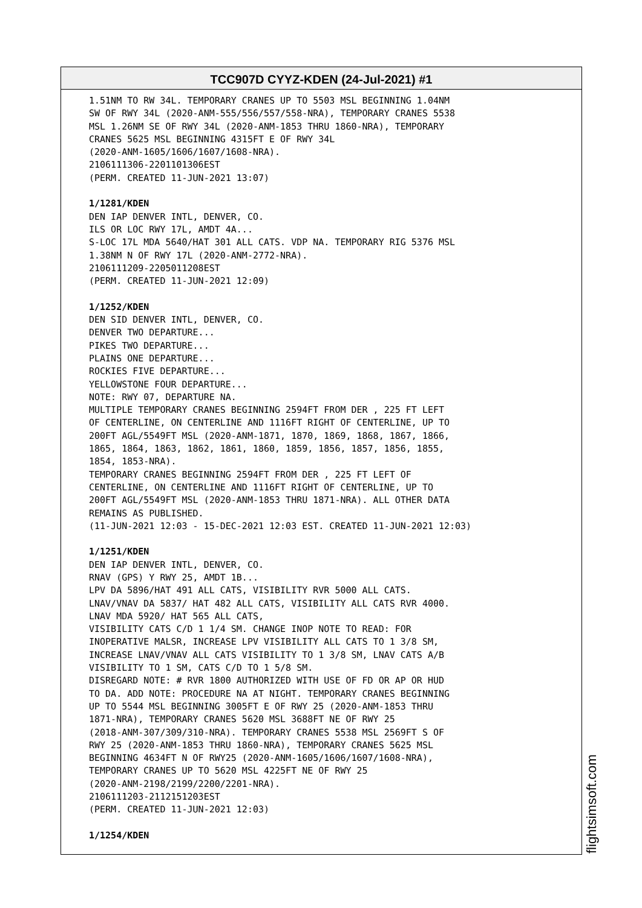TCC907D CYYZ-KDEN (24-Jul-2021) #1
1.51NM TO RW 34L. TEMPORARY CRANES UP TO 5503 MSL BEGINNING 1.04NM SW OF RWY 34L (2020-ANM-555/556/557/558-NRA), TEMPORARY CRANES 5538 MSL 1.26NM SE OF RWY 34L (2020-ANM-1853 THRU 1860-NRA), TEMPORARY CRANES 5625 MSL BEGINNING 4315FT E OF RWY 34L (2020-ANM-1605/1606/1607/1608-NRA). 2106111306-2201101306EST (PERM. CREATED 11-JUN-2021 13:07) 1/1281/KDEN DEN IAP DENVER INTL, DENVER, CO. ILS OR LOC RWY 17L, AMDT 4A... S-LOC 17L MDA 5640/HAT 301 ALL CATS. VDP NA. TEMPORARY RIG 5376 MSL 1.38NM N OF RWY 17L (2020-ANM-2772-NRA). 2106111209-2205011208EST (PERM. CREATED 11-JUN-2021 12:09) 1/1252/KDEN DEN SID DENVER INTL, DENVER, CO. DENVER TWO DEPARTURE... PIKES TWO DEPARTURE... PLAINS ONE DEPARTURE... ROCKIES FIVE DEPARTURE... YELLOWSTONE FOUR DEPARTURE... NOTE: RWY 07, DEPARTURE NA. MULTIPLE TEMPORARY CRANES BEGINNING 2594FT FROM DER , 225 FT LEFT OF CENTERLINE, ON CENTERLINE AND 1116FT RIGHT OF CENTERLINE, UP TO 200FT AGL/5549FT MSL (2020-ANM-1871, 1870, 1869, 1868, 1867, 1866, 1865, 1864, 1863, 1862, 1861, 1860, 1859, 1856, 1857, 1856, 1855, 1854, 1853-NRA). TEMPORARY CRANES BEGINNING 2594FT FROM DER , 225 FT LEFT OF CENTERLINE, ON CENTERLINE AND 1116FT RIGHT OF CENTERLINE, UP TO 200FT AGL/5549FT MSL (2020-ANM-1853 THRU 1871-NRA). ALL OTHER DATA REMAINS AS PUBLISHED. (11-JUN-2021 12:03 - 15-DEC-2021 12:03 EST. CREATED 11-JUN-2021 12:03) 1/1251/KDEN DEN IAP DENVER INTL, DENVER, CO. RNAV (GPS) Y RWY 25, AMDT 1B... LPV DA 5896/HAT 491 ALL CATS, VISIBILITY RVR 5000 ALL CATS. LNAV/VNAV DA 5837/ HAT 482 ALL CATS, VISIBILITY ALL CATS RVR 4000. LNAV MDA 5920/ HAT 565 ALL CATS, VISIBILITY CATS C/D 1 1/4 SM. CHANGE INOP NOTE TO READ: FOR INOPERATIVE MALSR, INCREASE LPV VISIBILITY ALL CATS TO 1 3/8 SM, INCREASE LNAV/VNAV ALL CATS VISIBILITY TO 1 3/8 SM, LNAV CATS A/B VISIBILITY TO 1 SM, CATS C/D TO 1 5/8 SM. DISREGARD NOTE: # RVR 1800 AUTHORIZED WITH USE OF FD OR AP OR HUD TO DA. ADD NOTE: PROCEDURE NA AT NIGHT. TEMPORARY CRANES BEGINNING UP TO 5544 MSL BEGINNING 3005FT E OF RWY 25 (2020-ANM-1853 THRU 1871-NRA), TEMPORARY CRANES 5620 MSL 3688FT NE OF RWY 25 (2018-ANM-307/309/310-NRA). TEMPORARY CRANES 5538 MSL 2569FT S OF RWY 25 (2020-ANM-1853 THRU 1860-NRA), TEMPORARY CRANES 5625 MSL BEGINNING 4634FT N OF RWY25 (2020-ANM-1605/1606/1607/1608-NRA), TEMPORARY CRANES UP TO 5620 MSL 4225FT NE OF RWY 25 (2020-ANM-2198/2199/2200/2201-NRA). 2106111203-2112151203EST (PERM. CREATED 11-JUN-2021 12:03) 1/1254/KDEN
flightsimsoft.com